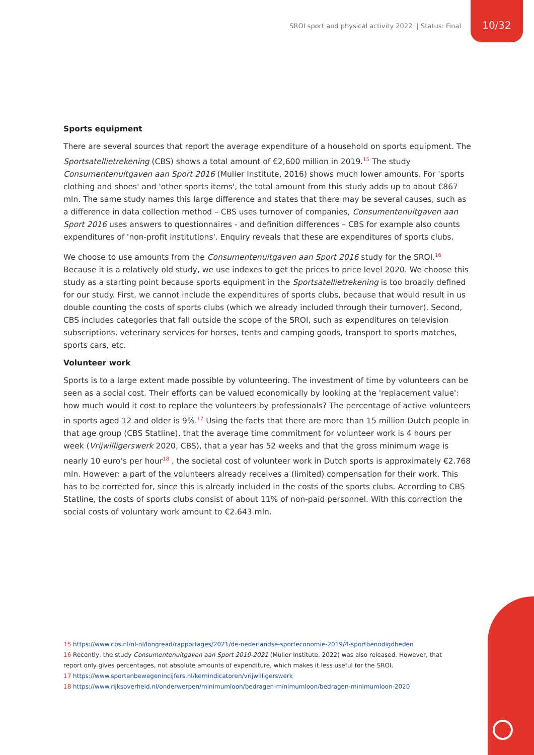SROI sport and physical activity 2022 | Status: Final
10/32
Sports equipment
There are several sources that report the average expenditure of a household on sports equipment. The Sportsatellietrekening (CBS) shows a total amount of €2,600 million in 2019.<sup>15</sup> The study Consumentenuitgaven aan Sport 2016 (Mulier Institute, 2016) shows much lower amounts. For 'sports clothing and shoes' and 'other sports items', the total amount from this study adds up to about €867 mln. The same study names this large difference and states that there may be several causes, such as a difference in data collection method – CBS uses turnover of companies, Consumentenuitgaven aan Sport 2016 uses answers to questionnaires - and definition differences – CBS for example also counts expenditures of 'non-profit institutions'. Enquiry reveals that these are expenditures of sports clubs.
We choose to use amounts from the Consumentenuitgaven aan Sport 2016 study for the SROI.<sup>16</sup> Because it is a relatively old study, we use indexes to get the prices to price level 2020. We choose this study as a starting point because sports equipment in the Sportsatellietrekening is too broadly defined for our study. First, we cannot include the expenditures of sports clubs, because that would result in us double counting the costs of sports clubs (which we already included through their turnover). Second, CBS includes categories that fall outside the scope of the SROI, such as expenditures on television subscriptions, veterinary services for horses, tents and camping goods, transport to sports matches, sports cars, etc.
Volunteer work
Sports is to a large extent made possible by volunteering. The investment of time by volunteers can be seen as a social cost. Their efforts can be valued economically by looking at the 'replacement value': how much would it cost to replace the volunteers by professionals? The percentage of active volunteers in sports aged 12 and older is 9%.<sup>17</sup> Using the facts that there are more than 15 million Dutch people in that age group (CBS Statline), that the average time commitment for volunteer work is 4 hours per week (Vrijwilligerswerk 2020, CBS), that a year has 52 weeks and that the gross minimum wage is nearly 10 euro’s per hour<sup>18</sup> , the societal cost of volunteer work in Dutch sports is approximately €2.768 mln. However: a part of the volunteers already receives a (limited) compensation for their work. This has to be corrected for, since this is already included in the costs of the sports clubs. According to CBS Statline, the costs of sports clubs consist of about 11% of non-paid personnel. With this correction the social costs of voluntary work amount to €2.643 mln.
15 https://www.cbs.nl/nl-nl/longread/rapportages/2021/de-nederlandse-sporteconomie-2019/4-sportbenodigdheden
16 Recently, the study Consumentenuitgaven aan Sport 2019-2021 (Mulier Institute, 2022) was also released. However, that report only gives percentages, not absolute amounts of expenditure, which makes it less useful for the SROI.
17 https://www.sportenbewegenincijfers.nl/kernindicatoren/vrijwilligerswerk
18 https://www.rijksoverheid.nl/onderwerpen/minimumloon/bedragen-minimumloon/bedragen-minimumloon-2020